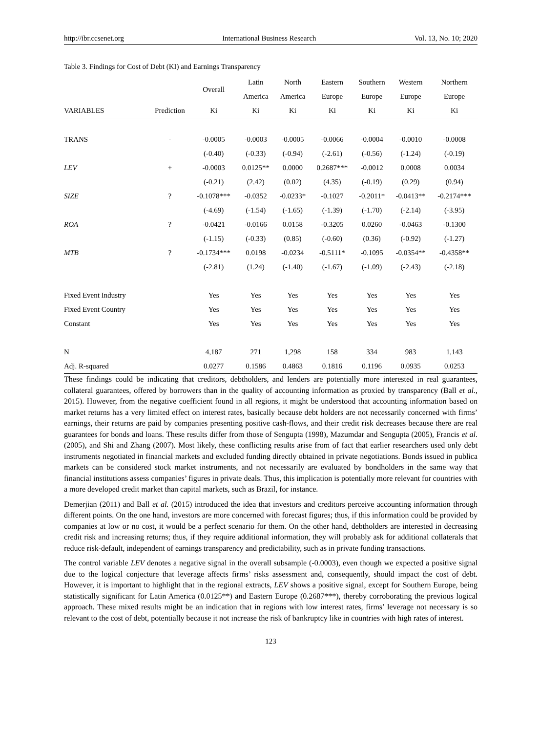http://ibr.ccsenet.org International Business Research Vol. 13, No. 10; 2020
Table 3. Findings for Cost of Debt (KI) and Earnings Transparency
| | | Overall | Latin | North | Eastern | Southern | Western | Northern |
| --- | --- | --- | --- | --- | --- | --- | --- | --- |
| | | | America | America | Europe | Europe | Europe | Europe |
| VARIABLES | Prediction | Ki | Ki | Ki | Ki | Ki | Ki | Ki |
| TRANS | - | -0.0005 | -0.0003 | -0.0005 | -0.0066 | -0.0004 | -0.0010 | -0.0008 |
| | | (-0.40) | (-0.33) | (-0.94) | (-2.61) | (-0.56) | (-1.24) | (-0.19) |
| LEV | + | -0.0003 | 0.0125** | 0.0000 | 0.2687*** | -0.0012 | 0.0008 | 0.0034 |
| | | (-0.21) | (2.42) | (0.02) | (4.35) | (-0.19) | (0.29) | (0.94) |
| SIZE | ? | -0.1078*** | -0.0352 | -0.0233* | -0.1027 | -0.2011* | -0.0413** | -0.2174*** |
| | | (-4.69) | (-1.54) | (-1.65) | (-1.39) | (-1.70) | (-2.14) | (-3.95) |
| ROA | ? | -0.0421 | -0.0166 | 0.0158 | -0.3205 | 0.0260 | -0.0463 | -0.1300 |
| | | (-1.15) | (-0.33) | (0.85) | (-0.60) | (0.36) | (-0.92) | (-1.27) |
| MTB | ? | -0.1734*** | 0.0198 | -0.0234 | -0.5111* | -0.1095 | -0.0354** | -0.4358** |
| | | (-2.81) | (1.24) | (-1.40) | (-1.67) | (-1.09) | (-2.43) | (-2.18) |
| Fixed Event Industry | | Yes | Yes | Yes | Yes | Yes | Yes | Yes |
| Fixed Event Country | | Yes | Yes | Yes | Yes | Yes | Yes | Yes |
| Constant | | Yes | Yes | Yes | Yes | Yes | Yes | Yes |
| N | | 4,187 | 271 | 1,298 | 158 | 334 | 983 | 1,143 |
| Adj. R-squared | | 0.0277 | 0.1586 | 0.4863 | 0.1816 | 0.1196 | 0.0935 | 0.0253 |
These findings could be indicating that creditors, debtholders, and lenders are potentially more interested in real guarantees, collateral guarantees, offered by borrowers than in the quality of accounting information as proxied by transparency (Ball et al., 2015). However, from the negative coefficient found in all regions, it might be understood that accounting information based on market returns has a very limited effect on interest rates, basically because debt holders are not necessarily concerned with firms’ earnings, their returns are paid by companies presenting positive cash-flows, and their credit risk decreases because there are real guarantees for bonds and loans. These results differ from those of Sengupta (1998), Mazumdar and Sengupta (2005), Francis et al. (2005), and Shi and Zhang (2007). Most likely, these conflicting results arise from of fact that earlier researchers used only debt instruments negotiated in financial markets and excluded funding directly obtained in private negotiations. Bonds issued in publica markets can be considered stock market instruments, and not necessarily are evaluated by bondholders in the same way that financial institutions assess companies’ figures in private deals. Thus, this implication is potentially more relevant for countries with a more developed credit market than capital markets, such as Brazil, for instance.
Demerjian (2011) and Ball et al. (2015) introduced the idea that investors and creditors perceive accounting information through different points. On the one hand, investors are more concerned with forecast figures; thus, if this information could be provided by companies at low or no cost, it would be a perfect scenario for them. On the other hand, debtholders are interested in decreasing credit risk and increasing returns; thus, if they require additional information, they will probably ask for additional collaterals that reduce risk-default, independent of earnings transparency and predictability, such as in private funding transactions.
The control variable LEV denotes a negative signal in the overall subsample (-0.0003), even though we expected a positive signal due to the logical conjecture that leverage affects firms’ risks assessment and, consequently, should impact the cost of debt. However, it is important to highlight that in the regional extracts, LEV shows a positive signal, except for Southern Europe, being statistically significant for Latin America (0.0125**) and Eastern Europe (0.2687***), thereby corroborating the previous logical approach. These mixed results might be an indication that in regions with low interest rates, firms’ leverage not necessary is so relevant to the cost of debt, potentially because it not increase the risk of bankruptcy like in countries with high rates of interest.
123